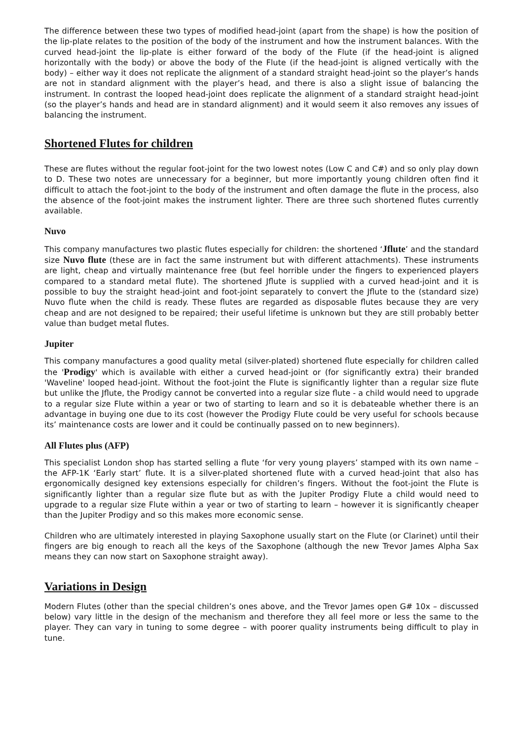The difference between these two types of modified head-joint (apart from the shape) is how the position of the lip-plate relates to the position of the body of the instrument and how the instrument balances. With the curved head-joint the lip-plate is either forward of the body of the Flute (if the head-joint is aligned horizontally with the body) or above the body of the Flute (if the head-joint is aligned vertically with the body) – either way it does not replicate the alignment of a standard straight head-joint so the player’s hands are not in standard alignment with the player’s head, and there is also a slight issue of balancing the instrument. In contrast the looped head-joint does replicate the alignment of a standard straight head-joint (so the player’s hands and head are in standard alignment) and it would seem it also removes any issues of balancing the instrument.
Shortened Flutes for children
These are flutes without the regular foot-joint for the two lowest notes (Low C and C#) and so only play down to D. These two notes are unnecessary for a beginner, but more importantly young children often find it difficult to attach the foot-joint to the body of the instrument and often damage the flute in the process, also the absence of the foot-joint makes the instrument lighter. There are three such shortened flutes currently available.
Nuvo
This company manufactures two plastic flutes especially for children: the shortened ‘Jflute’ and the standard size Nuvo flute (these are in fact the same instrument but with different attachments). These instruments are light, cheap and virtually maintenance free (but feel horrible under the fingers to experienced players compared to a standard metal flute). The shortened Jflute is supplied with a curved head-joint and it is possible to buy the straight head-joint and foot-joint separately to convert the Jflute to the (standard size) Nuvo flute when the child is ready. These flutes are regarded as disposable flutes because they are very cheap and are not designed to be repaired; their useful lifetime is unknown but they are still probably better value than budget metal flutes.
Jupiter
This company manufactures a good quality metal (silver-plated) shortened flute especially for children called the 'Prodigy' which is available with either a curved head-joint or (for significantly extra) their branded 'Waveline' looped head-joint. Without the foot-joint the Flute is significantly lighter than a regular size flute but unlike the Jflute, the Prodigy cannot be converted into a regular size flute - a child would need to upgrade to a regular size Flute within a year or two of starting to learn and so it is debateable whether there is an advantage in buying one due to its cost (however the Prodigy Flute could be very useful for schools because its’ maintenance costs are lower and it could be continually passed on to new beginners).
All Flutes plus (AFP)
This specialist London shop has started selling a flute ‘for very young players’ stamped with its own name – the AFP-1K ‘Early start’ flute. It is a silver-plated shortened flute with a curved head-joint that also has ergonomically designed key extensions especially for children’s fingers. Without the foot-joint the Flute is significantly lighter than a regular size flute but as with the Jupiter Prodigy Flute a child would need to upgrade to a regular size Flute within a year or two of starting to learn – however it is significantly cheaper than the Jupiter Prodigy and so this makes more economic sense.
Children who are ultimately interested in playing Saxophone usually start on the Flute (or Clarinet) until their fingers are big enough to reach all the keys of the Saxophone (although the new Trevor James Alpha Sax means they can now start on Saxophone straight away).
Variations in Design
Modern Flutes (other than the special children’s ones above, and the Trevor James open G# 10x – discussed below) vary little in the design of the mechanism and therefore they all feel more or less the same to the player. They can vary in tuning to some degree – with poorer quality instruments being difficult to play in tune.